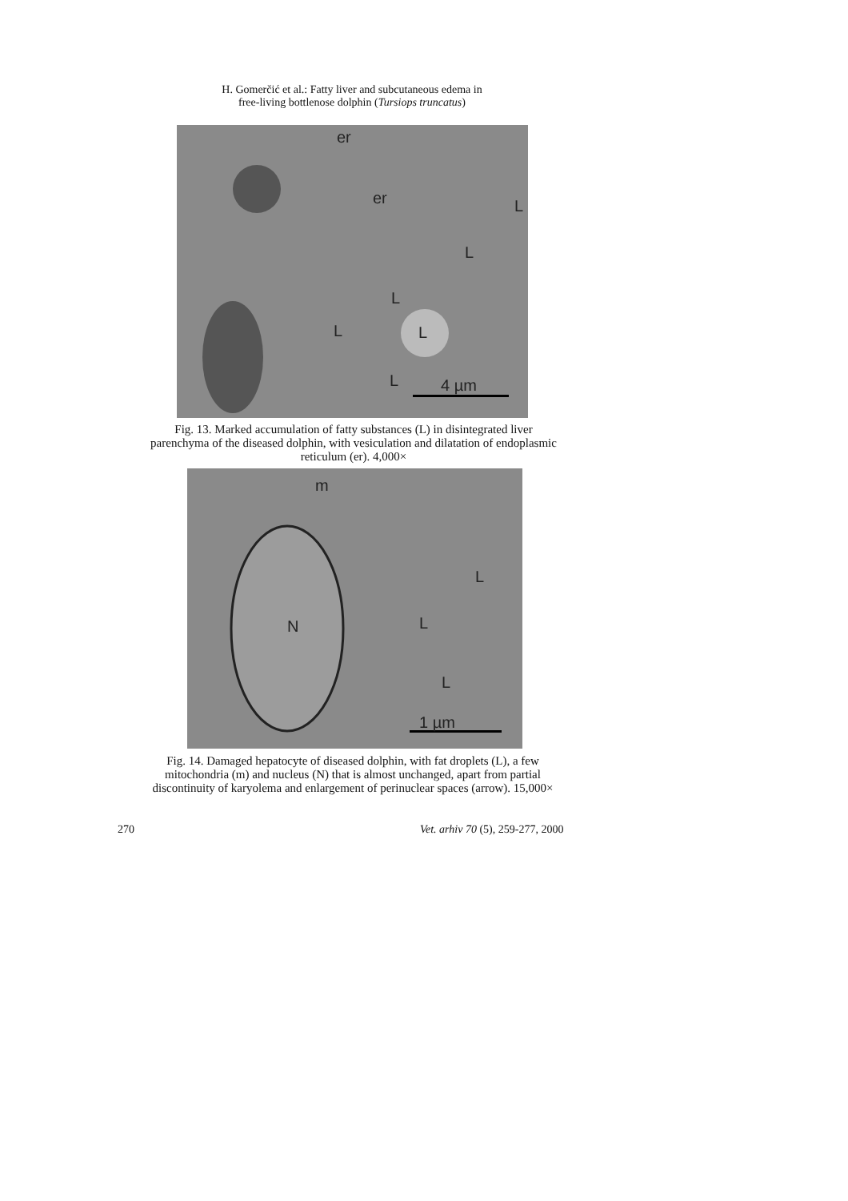H. Gomerčić et al.: Fatty liver and subcutaneous edema in
free-living bottlenose dolphin (Tursiops truncatus)
er
er L
L
L
L L
L 4 µm
Fig. 13. Marked accumulation of fatty substances (L) in disintegrated liver parenchyma of the diseased dolphin, with vesiculation and dilatation of endoplasmic reticulum (er). 4,000×
m
L
L N
L
1 µm
Fig. 14. Damaged hepatocyte of diseased dolphin, with fat droplets (L), a few mitochondria (m) and nucleus (N) that is almost unchanged, apart from partial discontinuity of karyolema and enlargement of perinuclear spaces (arrow). 15,000×
270
Vet. arhiv 70 (5), 259-277, 2000